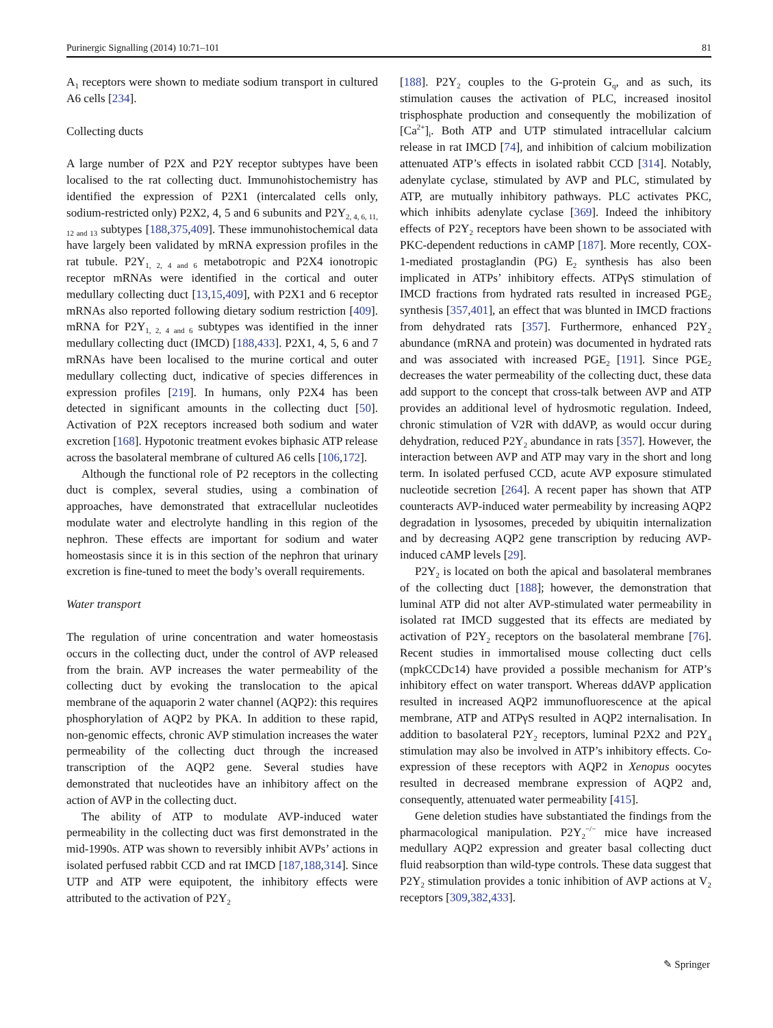Purinergic Signalling (2014) 10:71–101 81
A<sub>1</sub> receptors were shown to mediate sodium transport in cultured A6 cells [234].
Collecting ducts
A large number of P2X and P2Y receptor subtypes have been localised to the rat collecting duct. Immunohistochemistry has identified the expression of P2X1 (intercalated cells only, sodium-restricted only) P2X2, 4, 5 and 6 subunits and P2Y<sub>2, 4, 6, 11, 12 and 13</sub> subtypes [188,375,409]. These immunohistochemical data have largely been validated by mRNA expression profiles in the rat tubule. P2Y<sub>1, 2, 4 and 6</sub> metabotropic and P2X4 ionotropic receptor mRNAs were identified in the cortical and outer medullary collecting duct [13,15,409], with P2X1 and 6 receptor mRNAs also reported following dietary sodium restriction [409]. mRNA for P2Y<sub>1, 2, 4 and 6</sub> subtypes was identified in the inner medullary collecting duct (IMCD) [188,433]. P2X1, 4, 5, 6 and 7 mRNAs have been localised to the murine cortical and outer medullary collecting duct, indicative of species differences in expression profiles [219]. In humans, only P2X4 has been detected in significant amounts in the collecting duct [50]. Activation of P2X receptors increased both sodium and water excretion [168]. Hypotonic treatment evokes biphasic ATP release across the basolateral membrane of cultured A6 cells [106,172].
Although the functional role of P2 receptors in the collecting duct is complex, several studies, using a combination of approaches, have demonstrated that extracellular nucleotides modulate water and electrolyte handling in this region of the nephron. These effects are important for sodium and water homeostasis since it is in this section of the nephron that urinary excretion is fine-tuned to meet the body’s overall requirements.
Water transport
The regulation of urine concentration and water homeostasis occurs in the collecting duct, under the control of AVP released from the brain. AVP increases the water permeability of the collecting duct by evoking the translocation to the apical membrane of the aquaporin 2 water channel (AQP2): this requires phosphorylation of AQP2 by PKA. In addition to these rapid, non-genomic effects, chronic AVP stimulation increases the water permeability of the collecting duct through the increased transcription of the AQP2 gene. Several studies have demonstrated that nucleotides have an inhibitory affect on the action of AVP in the collecting duct.
The ability of ATP to modulate AVP-induced water permeability in the collecting duct was first demonstrated in the mid-1990s. ATP was shown to reversibly inhibit AVPs’ actions in isolated perfused rabbit CCD and rat IMCD [187,188,314]. Since UTP and ATP were equipotent, the inhibitory effects were attributed to the activation of P2Y<sub>2</sub>
[188]. P2Y<sub>2</sub> couples to the G-protein G<sub>q</sub>, and as such, its stimulation causes the activation of PLC, increased inositol trisphosphate production and consequently the mobilization of [Ca<sup>2+</sup>]<sub>i</sub>. Both ATP and UTP stimulated intracellular calcium release in rat IMCD [74], and inhibition of calcium mobilization attenuated ATP’s effects in isolated rabbit CCD [314]. Notably, adenylate cyclase, stimulated by AVP and PLC, stimulated by ATP, are mutually inhibitory pathways. PLC activates PKC, which inhibits adenylate cyclase [369]. Indeed the inhibitory effects of P2Y<sub>2</sub> receptors have been shown to be associated with PKC-dependent reductions in cAMP [187]. More recently, COX-1-mediated prostaglandin (PG) E<sub>2</sub> synthesis has also been implicated in ATPs’ inhibitory effects. ATPγS stimulation of IMCD fractions from hydrated rats resulted in increased PGE<sub>2</sub> synthesis [357,401], an effect that was blunted in IMCD fractions from dehydrated rats [357]. Furthermore, enhanced P2Y<sub>2</sub> abundance (mRNA and protein) was documented in hydrated rats and was associated with increased PGE<sub>2</sub> [191]. Since PGE<sub>2</sub> decreases the water permeability of the collecting duct, these data add support to the concept that cross-talk between AVP and ATP provides an additional level of hydrosmotic regulation. Indeed, chronic stimulation of V2R with ddAVP, as would occur during dehydration, reduced P2Y<sub>2</sub> abundance in rats [357]. However, the interaction between AVP and ATP may vary in the short and long term. In isolated perfused CCD, acute AVP exposure stimulated nucleotide secretion [264]. A recent paper has shown that ATP counteracts AVP-induced water permeability by increasing AQP2 degradation in lysosomes, preceded by ubiquitin internalization and by decreasing AQP2 gene transcription by reducing AVP-induced cAMP levels [29].
P2Y<sub>2</sub> is located on both the apical and basolateral membranes of the collecting duct [188]; however, the demonstration that luminal ATP did not alter AVP-stimulated water permeability in isolated rat IMCD suggested that its effects are mediated by activation of P2Y<sub>2</sub> receptors on the basolateral membrane [76]. Recent studies in immortalised mouse collecting duct cells (mpkCCDc14) have provided a possible mechanism for ATP’s inhibitory effect on water transport. Whereas ddAVP application resulted in increased AQP2 immunofluorescence at the apical membrane, ATP and ATPγS resulted in AQP2 internalisation. In addition to basolateral P2Y<sub>2</sub> receptors, luminal P2X2 and P2Y<sub>4</sub> stimulation may also be involved in ATP’s inhibitory effects. Co-expression of these receptors with AQP2 in Xenopus oocytes resulted in decreased membrane expression of AQP2 and, consequently, attenuated water permeability [415].
Gene deletion studies have substantiated the findings from the pharmacological manipulation. P2Y<sub>2</sub><sup>−/−</sup> mice have increased medullary AQP2 expression and greater basal collecting duct fluid reabsorption than wild-type controls. These data suggest that P2Y<sub>2</sub> stimulation provides a tonic inhibition of AVP actions at V<sub>2</sub> receptors [309,382,433].
✎ Springer